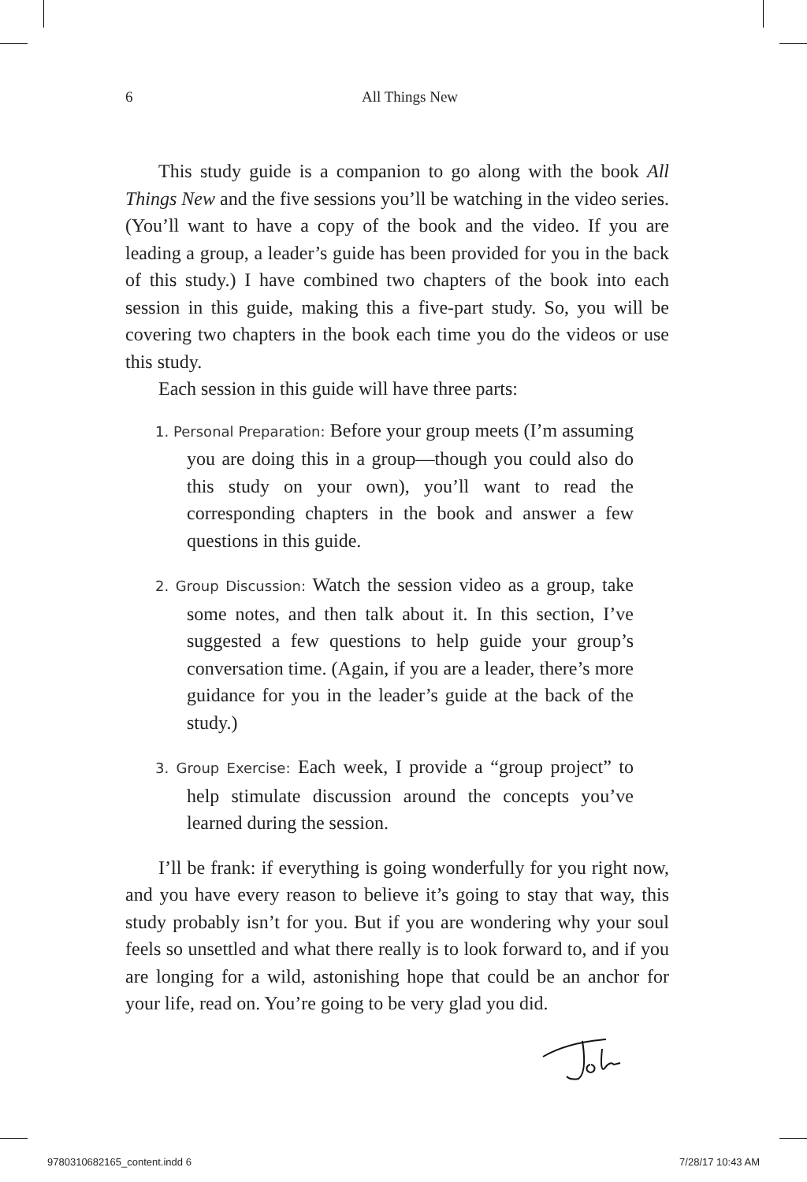6 All Things New
This study guide is a companion to go along with the book All Things New and the five sessions you’ll be watching in the video series. (You’ll want to have a copy of the book and the video. If you are leading a group, a leader’s guide has been provided for you in the back of this study.) I have combined two chapters of the book into each session in this guide, making this a five-part study. So, you will be covering two chapters in the book each time you do the videos or use this study.
Each session in this guide will have three parts:
1. Personal Preparation: Before your group meets (I’m assuming you are doing this in a group—though you could also do this study on your own), you’ll want to read the corresponding chapters in the book and answer a few questions in this guide.
2. Group Discussion: Watch the session video as a group, take some notes, and then talk about it. In this section, I’ve suggested a few questions to help guide your group’s conversation time. (Again, if you are a leader, there’s more guidance for you in the leader’s guide at the back of the study.)
3. Group Exercise: Each week, I provide a “group project” to help stimulate discussion around the concepts you’ve learned during the session.
I’ll be frank: if everything is going wonderfully for you right now, and you have every reason to believe it’s going to stay that way, this study probably isn’t for you. But if you are wondering why your soul feels so unsettled and what there really is to look forward to, and if you are longing for a wild, astonishing hope that could be an anchor for your life, read on. You’re going to be very glad you did.
9780310682165_content.indd 6 7/28/17 10:43 AM